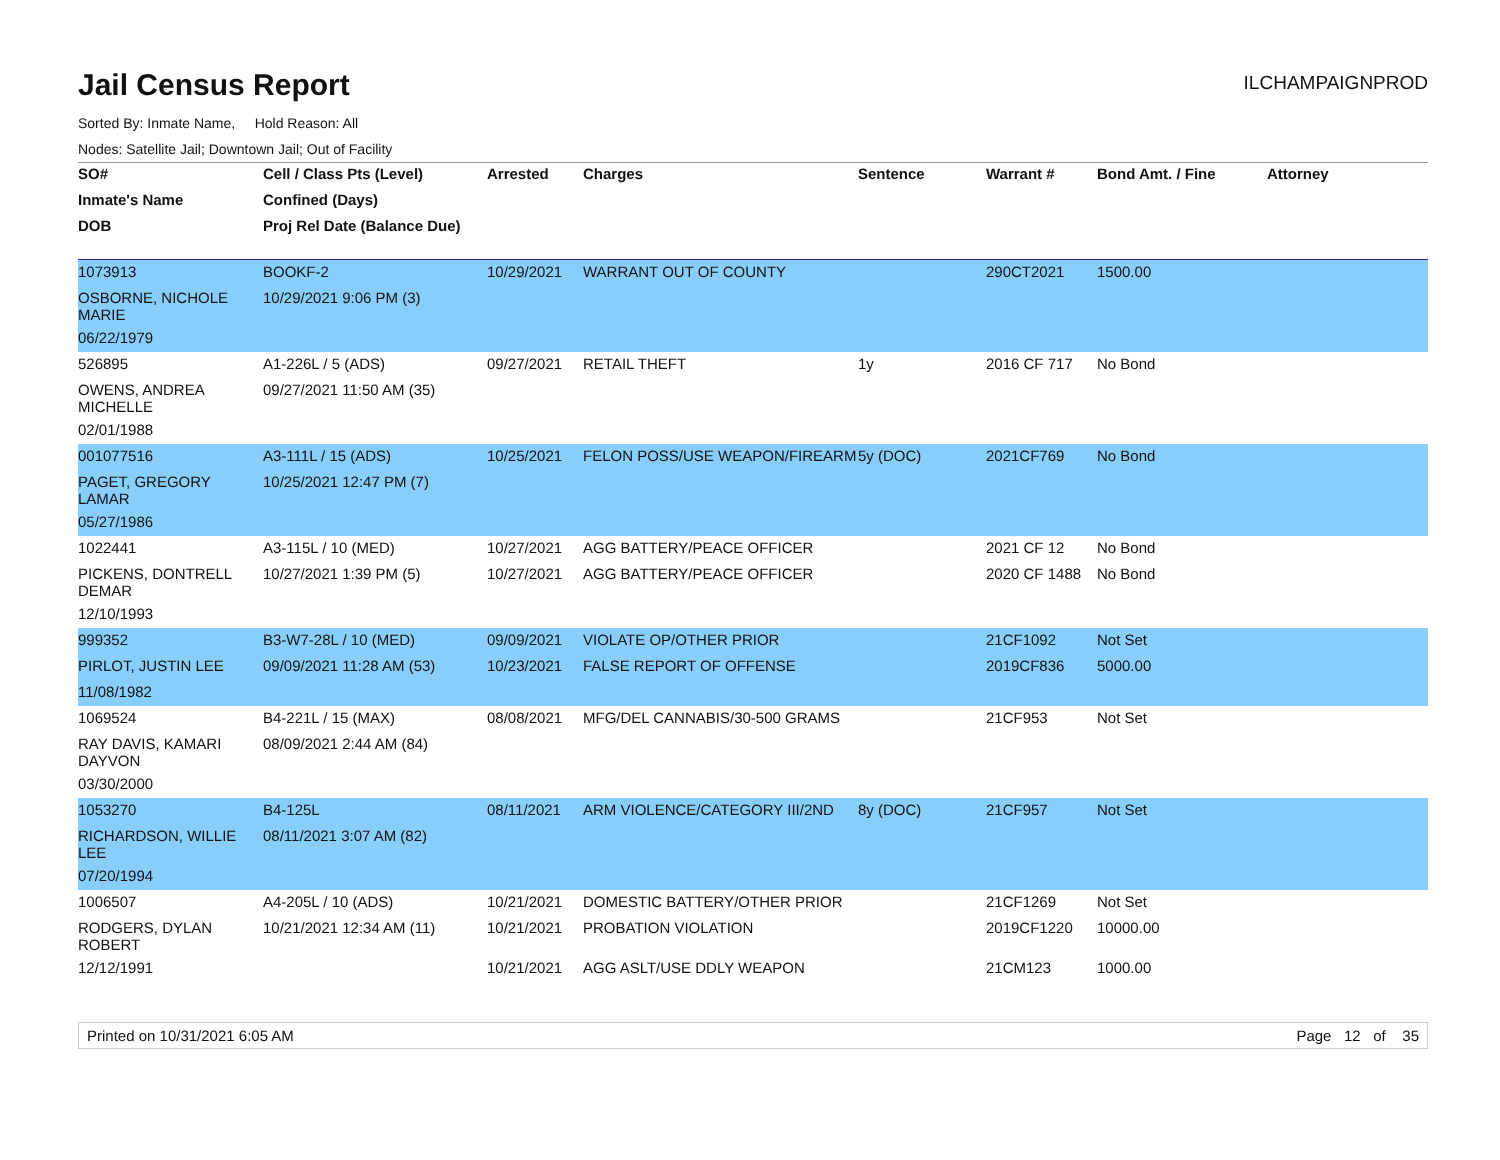Jail Census Report
ILCHAMPAIGNPROD
Sorted By: Inmate Name, Hold Reason: All
Nodes: Satellite Jail; Downtown Jail; Out of Facility
| SO# | Cell / Class Pts (Level) | Arrested | Charges | Sentence | Warrant # | Bond Amt. / Fine | Attorney |
| --- | --- | --- | --- | --- | --- | --- | --- |
| Inmate's Name | Confined (Days) | | | | | | |
| DOB | Proj Rel Date (Balance Due) | | | | | | |
| 1073913 | BOOKF-2 | 10/29/2021 | WARRANT OUT OF COUNTY | | 290CT2021 | 1500.00 | |
| OSBORNE, NICHOLE MARIE | 10/29/2021 9:06 PM (3) | | | | | | |
| 06/22/1979 | | | | | | | |
| 526895 | A1-226L / 5 (ADS) | 09/27/2021 | RETAIL THEFT | 1y | 2016 CF 717 | No Bond | |
| OWENS, ANDREA MICHELLE | 09/27/2021 11:50 AM (35) | | | | | | |
| 02/01/1988 | | | | | | | |
| 001077516 | A3-111L / 15 (ADS) | 10/25/2021 | FELON POSS/USE WEAPON/FIREARM | 5y (DOC) | 2021CF769 | No Bond | |
| PAGET, GREGORY LAMAR | 10/25/2021 12:47 PM (7) | | | | | | |
| 05/27/1986 | | | | | | | |
| 1022441 | A3-115L / 10 (MED) | 10/27/2021 | AGG BATTERY/PEACE OFFICER | | 2021 CF 12 | No Bond | |
| PICKENS, DONTRELL DEMAR | 10/27/2021 1:39 PM (5) | 10/27/2021 | AGG BATTERY/PEACE OFFICER | | 2020 CF 1488 | No Bond | |
| 12/10/1993 | | | | | | | |
| 999352 | B3-W7-28L / 10 (MED) | 09/09/2021 | VIOLATE OP/OTHER PRIOR | | 21CF1092 | Not Set | |
| PIRLOT, JUSTIN LEE | 09/09/2021 11:28 AM (53) | 10/23/2021 | FALSE REPORT OF OFFENSE | | 2019CF836 | 5000.00 | |
| 11/08/1982 | | | | | | | |
| 1069524 | B4-221L / 15 (MAX) | 08/08/2021 | MFG/DEL CANNABIS/30-500 GRAMS | | 21CF953 | Not Set | |
| RAY DAVIS, KAMARI DAYVON | 08/09/2021 2:44 AM (84) | | | | | | |
| 03/30/2000 | | | | | | | |
| 1053270 | B4-125L | 08/11/2021 | ARM VIOLENCE/CATEGORY III/2ND | 8y (DOC) | 21CF957 | Not Set | |
| RICHARDSON, WILLIE LEE | 08/11/2021 3:07 AM (82) | | | | | | |
| 07/20/1994 | | | | | | | |
| 1006507 | A4-205L / 10 (ADS) | 10/21/2021 | DOMESTIC BATTERY/OTHER PRIOR | | 21CF1269 | Not Set | |
| RODGERS, DYLAN ROBERT | 10/21/2021 12:34 AM (11) | 10/21/2021 | PROBATION VIOLATION | | 2019CF1220 | 10000.00 | |
| 12/12/1991 | | 10/21/2021 | AGG ASLT/USE DDLY WEAPON | | 21CM123 | 1000.00 | |
Printed on 10/31/2021 6:05 AM Page 12 of 35